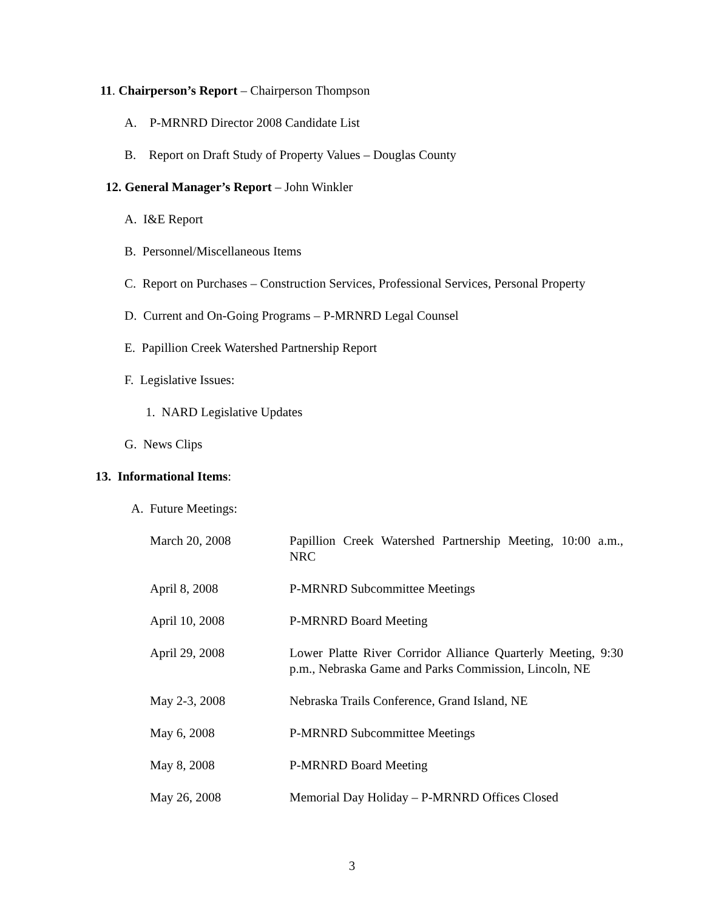11. Chairperson’s Report – Chairperson Thompson
A. P-MRNRD Director 2008 Candidate List
B. Report on Draft Study of Property Values – Douglas County
12. General Manager’s Report – John Winkler
A. I&E Report
B. Personnel/Miscellaneous Items
C. Report on Purchases – Construction Services, Professional Services, Personal Property
D. Current and On-Going Programs – P-MRNRD Legal Counsel
E. Papillion Creek Watershed Partnership Report
F. Legislative Issues:
1. NARD Legislative Updates
G. News Clips
13. Informational Items:
A. Future Meetings:
| March 20, 2008 | Papillion Creek Watershed Partnership Meeting, 10:00 a.m., NRC |
| April 8, 2008 | P-MRNRD Subcommittee Meetings |
| April 10, 2008 | P-MRNRD Board Meeting |
| April 29, 2008 | Lower Platte River Corridor Alliance Quarterly Meeting, 9:30 p.m., Nebraska Game and Parks Commission, Lincoln, NE |
| May 2-3, 2008 | Nebraska Trails Conference, Grand Island, NE |
| May 6, 2008 | P-MRNRD Subcommittee Meetings |
| May 8, 2008 | P-MRNRD Board Meeting |
| May 26, 2008 | Memorial Day Holiday – P-MRNRD Offices Closed |
3